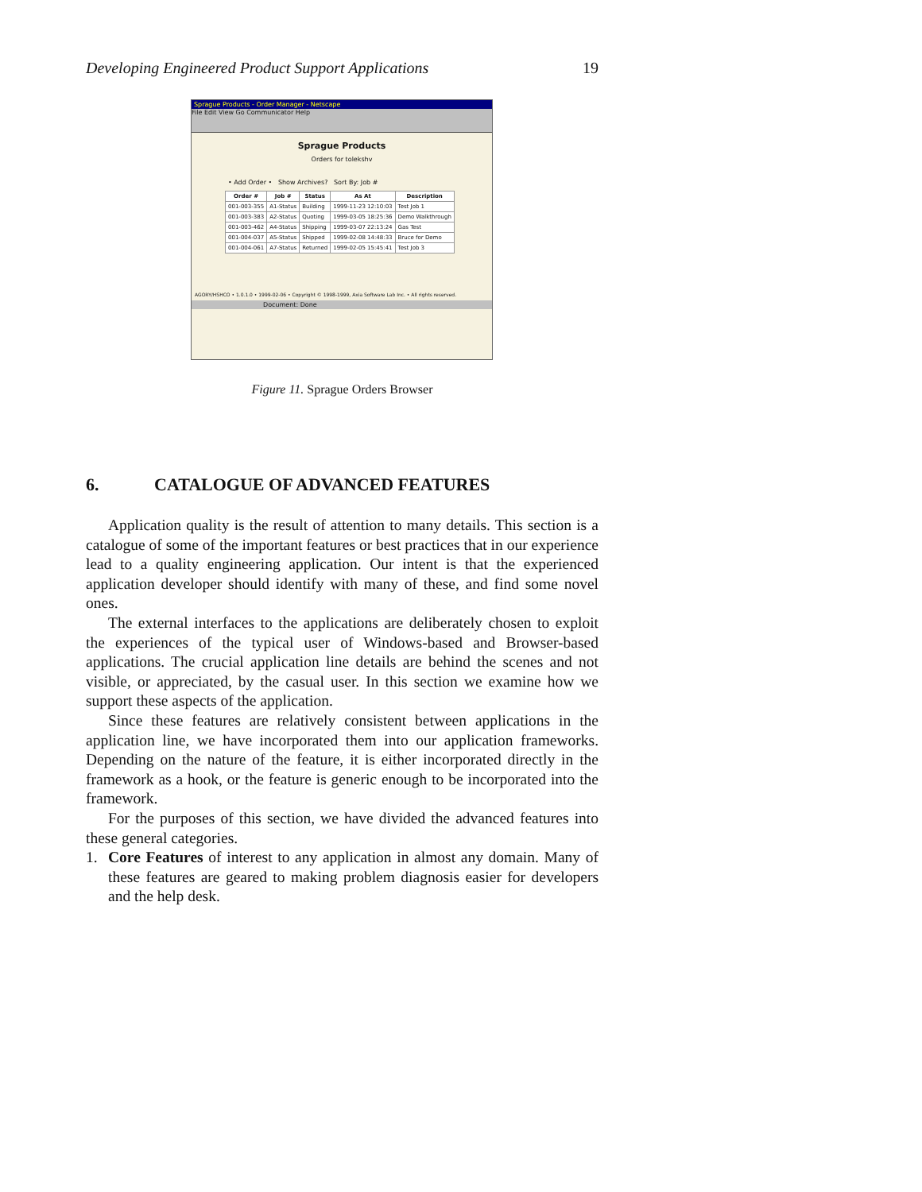Developing Engineered Product Support Applications 19
Sprague Products - Order Manager - Netscape
File Edit View Go Communicator Help
Sprague Products
Orders for tolekshv
• Add Order • Show Archives? Sort By: Job #
| Order # | Job # | Status | As At | Description |
| --- | --- | --- | --- | --- |
| 001-003-355 | A1-Status | Building | 1999-11-23 12:10:03 | Test Job 1 |
| 001-003-383 | A2-Status | Quoting | 1999-03-05 18:25:36 | Demo Walkthrough |
| 001-003-462 | A4-Status | Shipping | 1999-03-07 22:13:24 | Gas Test |
| 001-004-037 | A5-Status | Shipped | 1999-02-08 14:48:33 | Bruce for Demo |
| 001-004-061 | A7-Status | Returned | 1999-02-05 15:45:41 | Test Job 3 |
AGORY/HSHCO • 1.0.1.0 • 1999-02-06 • Copyright © 1998-1999, Axia Software Lab Inc. • All rights reserved.
Document: Done
Figure 11. Sprague Orders Browser
6. CATALOGUE OF ADVANCED FEATURES
Application quality is the result of attention to many details. This section is a catalogue of some of the important features or best practices that in our experience lead to a quality engineering application. Our intent is that the experienced application developer should identify with many of these, and find some novel ones.
The external interfaces to the applications are deliberately chosen to exploit the experiences of the typical user of Windows-based and Browser-based applications. The crucial application line details are behind the scenes and not visible, or appreciated, by the casual user. In this section we examine how we support these aspects of the application.
Since these features are relatively consistent between applications in the application line, we have incorporated them into our application frameworks. Depending on the nature of the feature, it is either incorporated directly in the framework as a hook, or the feature is generic enough to be incorporated into the framework.
For the purposes of this section, we have divided the advanced features into these general categories.
1. Core Features of interest to any application in almost any domain. Many of these features are geared to making problem diagnosis easier for developers and the help desk.